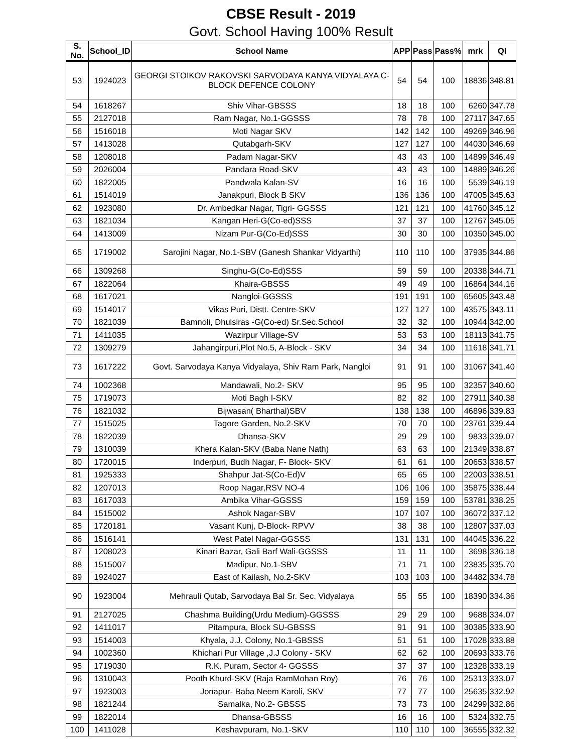CBSE Result - 2019
Govt. School Having 100% Result
| S. No. | School_ID | School Name | APP | Pass | Pass% | mrk | QI |
| --- | --- | --- | --- | --- | --- | --- | --- |
| 53 | 1924023 | GEORGI STOIKOV RAKOVSKI SARVODAYA KANYA VIDYALAYA C-BLOCK DEFENCE COLONY | 54 | 54 | 100 | 18836 | 348.81 |
| 54 | 1618267 | Shiv Vihar-GBSSS | 18 | 18 | 100 | 6260 | 347.78 |
| 55 | 2127018 | Ram Nagar, No.1-GGSSS | 78 | 78 | 100 | 27117 | 347.65 |
| 56 | 1516018 | Moti Nagar SKV | 142 | 142 | 100 | 49269 | 346.96 |
| 57 | 1413028 | Qutabgarh-SKV | 127 | 127 | 100 | 44030 | 346.69 |
| 58 | 1208018 | Padam Nagar-SKV | 43 | 43 | 100 | 14899 | 346.49 |
| 59 | 2026004 | Pandara Road-SKV | 43 | 43 | 100 | 14889 | 346.26 |
| 60 | 1822005 | Pandwala Kalan-SV | 16 | 16 | 100 | 5539 | 346.19 |
| 61 | 1514019 | Janakpuri, Block B SKV | 136 | 136 | 100 | 47005 | 345.63 |
| 62 | 1923080 | Dr. Ambedkar Nagar, Tigri- GGSSS | 121 | 121 | 100 | 41760 | 345.12 |
| 63 | 1821034 | Kangan Heri-G(Co-ed)SSS | 37 | 37 | 100 | 12767 | 345.05 |
| 64 | 1413009 | Nizam Pur-G(Co-Ed)SSS | 30 | 30 | 100 | 10350 | 345.00 |
| 65 | 1719002 | Sarojini Nagar, No.1-SBV (Ganesh Shankar Vidyarthi) | 110 | 110 | 100 | 37935 | 344.86 |
| 66 | 1309268 | Singhu-G(Co-Ed)SSS | 59 | 59 | 100 | 20338 | 344.71 |
| 67 | 1822064 | Khaira-GBSSS | 49 | 49 | 100 | 16864 | 344.16 |
| 68 | 1617021 | Nangloi-GGSSS | 191 | 191 | 100 | 65605 | 343.48 |
| 69 | 1514017 | Vikas Puri, Distt. Centre-SKV | 127 | 127 | 100 | 43575 | 343.11 |
| 70 | 1821039 | Bamnoli, Dhulsiras -G(Co-ed) Sr.Sec.School | 32 | 32 | 100 | 10944 | 342.00 |
| 71 | 1411035 | Wazirpur Village-SV | 53 | 53 | 100 | 18113 | 341.75 |
| 72 | 1309279 | Jahangirpuri,Plot No.5, A-Block - SKV | 34 | 34 | 100 | 11618 | 341.71 |
| 73 | 1617222 | Govt. Sarvodaya Kanya Vidyalaya, Shiv Ram Park, Nangloi | 91 | 91 | 100 | 31067 | 341.40 |
| 74 | 1002368 | Mandawali, No.2- SKV | 95 | 95 | 100 | 32357 | 340.60 |
| 75 | 1719073 | Moti Bagh I-SKV | 82 | 82 | 100 | 27911 | 340.38 |
| 76 | 1821032 | Bijwasan( Bharthal)SBV | 138 | 138 | 100 | 46896 | 339.83 |
| 77 | 1515025 | Tagore Garden, No.2-SKV | 70 | 70 | 100 | 23761 | 339.44 |
| 78 | 1822039 | Dhansa-SKV | 29 | 29 | 100 | 9833 | 339.07 |
| 79 | 1310039 | Khera Kalan-SKV (Baba Nane Nath) | 63 | 63 | 100 | 21349 | 338.87 |
| 80 | 1720015 | Inderpuri, Budh Nagar, F- Block- SKV | 61 | 61 | 100 | 20653 | 338.57 |
| 81 | 1925333 | Shahpur Jat-S(Co-Ed)V | 65 | 65 | 100 | 22003 | 338.51 |
| 82 | 1207013 | Roop Nagar,RSV NO-4 | 106 | 106 | 100 | 35875 | 338.44 |
| 83 | 1617033 | Ambika Vihar-GGSSS | 159 | 159 | 100 | 53781 | 338.25 |
| 84 | 1515002 | Ashok Nagar-SBV | 107 | 107 | 100 | 36072 | 337.12 |
| 85 | 1720181 | Vasant Kunj, D-Block- RPVV | 38 | 38 | 100 | 12807 | 337.03 |
| 86 | 1516141 | West Patel Nagar-GGSSS | 131 | 131 | 100 | 44045 | 336.22 |
| 87 | 1208023 | Kinari Bazar, Gali Barf Wali-GGSSS | 11 | 11 | 100 | 3698 | 336.18 |
| 88 | 1515007 | Madipur, No.1-SBV | 71 | 71 | 100 | 23835 | 335.70 |
| 89 | 1924027 | East of Kailash, No.2-SKV | 103 | 103 | 100 | 34482 | 334.78 |
| 90 | 1923004 | Mehrauli Qutab, Sarvodaya Bal Sr. Sec. Vidyalaya | 55 | 55 | 100 | 18390 | 334.36 |
| 91 | 2127025 | Chashma Building(Urdu Medium)-GGSSS | 29 | 29 | 100 | 9688 | 334.07 |
| 92 | 1411017 | Pitampura, Block SU-GBSSS | 91 | 91 | 100 | 30385 | 333.90 |
| 93 | 1514003 | Khyala, J.J. Colony, No.1-GBSSS | 51 | 51 | 100 | 17028 | 333.88 |
| 94 | 1002360 | Khichari Pur Village ,J.J Colony - SKV | 62 | 62 | 100 | 20693 | 333.76 |
| 95 | 1719030 | R.K. Puram, Sector 4- GGSSS | 37 | 37 | 100 | 12328 | 333.19 |
| 96 | 1310043 | Pooth Khurd-SKV (Raja RamMohan Roy) | 76 | 76 | 100 | 25313 | 333.07 |
| 97 | 1923003 | Jonapur- Baba Neem Karoli, SKV | 77 | 77 | 100 | 25635 | 332.92 |
| 98 | 1821244 | Samalka, No.2- GBSSS | 73 | 73 | 100 | 24299 | 332.86 |
| 99 | 1822014 | Dhansa-GBSSS | 16 | 16 | 100 | 5324 | 332.75 |
| 100 | 1411028 | Keshavpuram, No.1-SKV | 110 | 110 | 100 | 36555 | 332.32 |